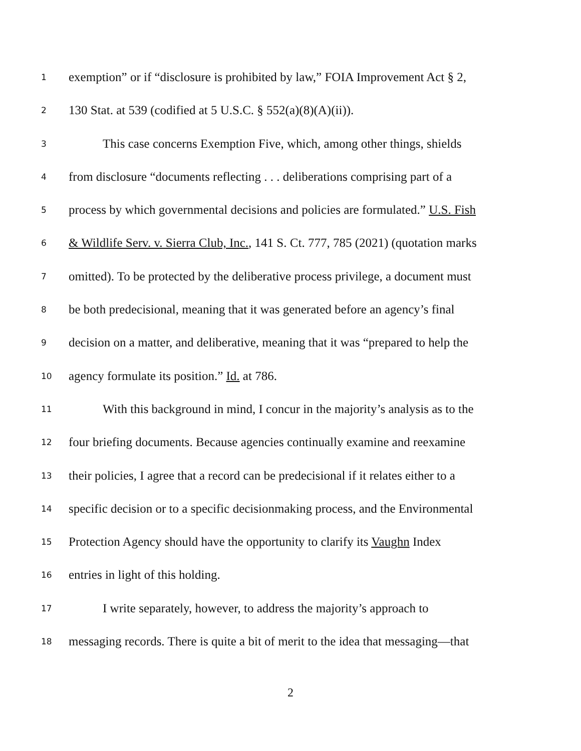1 exemption” or if “disclosure is prohibited by law,” FOIA Improvement Act § 2,
2 130 Stat. at 539 (codified at 5 U.S.C. § 552(a)(8)(A)(ii)).
3 This case concerns Exemption Five, which, among other things, shields
4 from disclosure “documents reflecting . . . deliberations comprising part of a
5 process by which governmental decisions and policies are formulated.” U.S. Fish
6 & Wildlife Serv. v. Sierra Club, Inc., 141 S. Ct. 777, 785 (2021) (quotation marks
7 omitted). To be protected by the deliberative process privilege, a document must
8 be both predecisional, meaning that it was generated before an agency’s final
9 decision on a matter, and deliberative, meaning that it was “prepared to help the
10 agency formulate its position.” Id. at 786.
11 With this background in mind, I concur in the majority’s analysis as to the
12 four briefing documents. Because agencies continually examine and reexamine
13 their policies, I agree that a record can be predecisional if it relates either to a
14 specific decision or to a specific decisionmaking process, and the Environmental
15 Protection Agency should have the opportunity to clarify its Vaughn Index
16 entries in light of this holding.
17 I write separately, however, to address the majority’s approach to
18 messaging records. There is quite a bit of merit to the idea that messaging—that
2